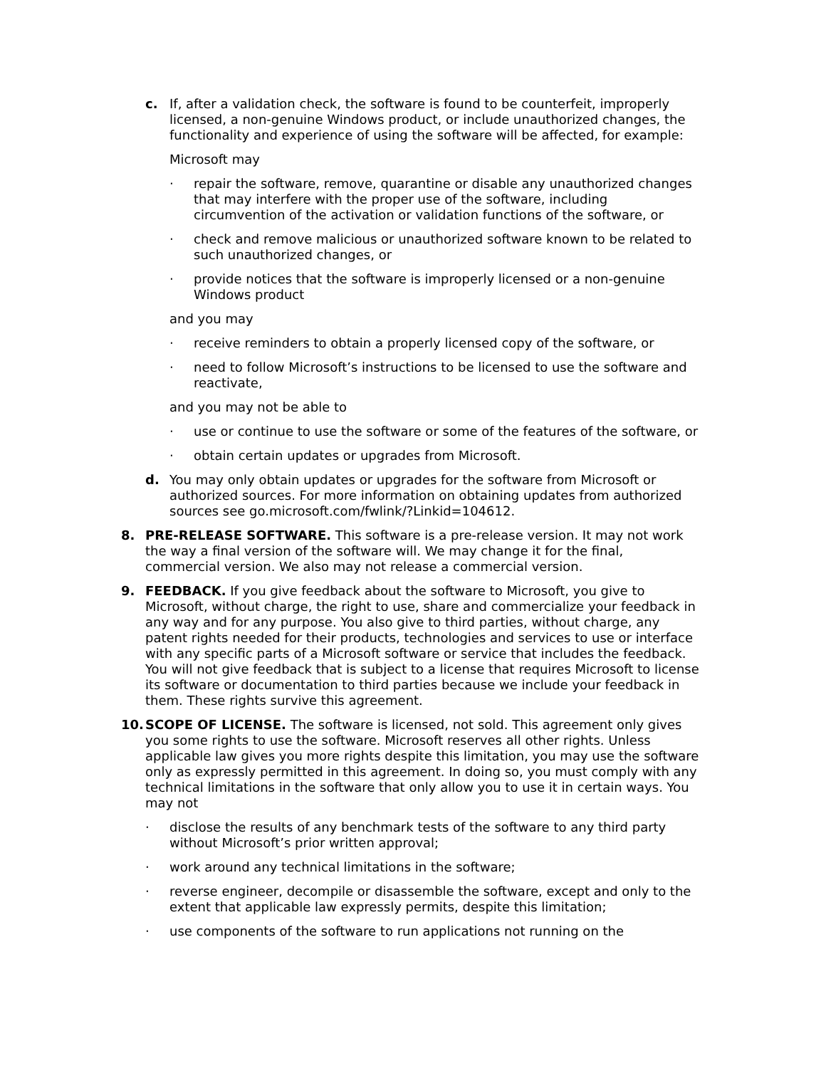c. If, after a validation check, the software is found to be counterfeit, improperly licensed, a non-genuine Windows product, or include unauthorized changes, the functionality and experience of using the software will be affected, for example:
Microsoft may
· repair the software, remove, quarantine or disable any unauthorized changes that may interfere with the proper use of the software, including circumvention of the activation or validation functions of the software, or
· check and remove malicious or unauthorized software known to be related to such unauthorized changes, or
· provide notices that the software is improperly licensed or a non-genuine Windows product
and you may
· receive reminders to obtain a properly licensed copy of the software, or
· need to follow Microsoft’s instructions to be licensed to use the software and reactivate,
and you may not be able to
· use or continue to use the software or some of the features of the software, or
· obtain certain updates or upgrades from Microsoft.
d. You may only obtain updates or upgrades for the software from Microsoft or authorized sources. For more information on obtaining updates from authorized sources see go.microsoft.com/fwlink/?Linkid=104612.
8. PRE-RELEASE SOFTWARE. This software is a pre-release version. It may not work the way a final version of the software will. We may change it for the final, commercial version. We also may not release a commercial version.
9. FEEDBACK. If you give feedback about the software to Microsoft, you give to Microsoft, without charge, the right to use, share and commercialize your feedback in any way and for any purpose. You also give to third parties, without charge, any patent rights needed for their products, technologies and services to use or interface with any specific parts of a Microsoft software or service that includes the feedback. You will not give feedback that is subject to a license that requires Microsoft to license its software or documentation to third parties because we include your feedback in them. These rights survive this agreement.
10. SCOPE OF LICENSE. The software is licensed, not sold. This agreement only gives you some rights to use the software. Microsoft reserves all other rights. Unless applicable law gives you more rights despite this limitation, you may use the software only as expressly permitted in this agreement. In doing so, you must comply with any technical limitations in the software that only allow you to use it in certain ways. You may not
· disclose the results of any benchmark tests of the software to any third party without Microsoft’s prior written approval;
· work around any technical limitations in the software;
· reverse engineer, decompile or disassemble the software, except and only to the extent that applicable law expressly permits, despite this limitation;
· use components of the software to run applications not running on the